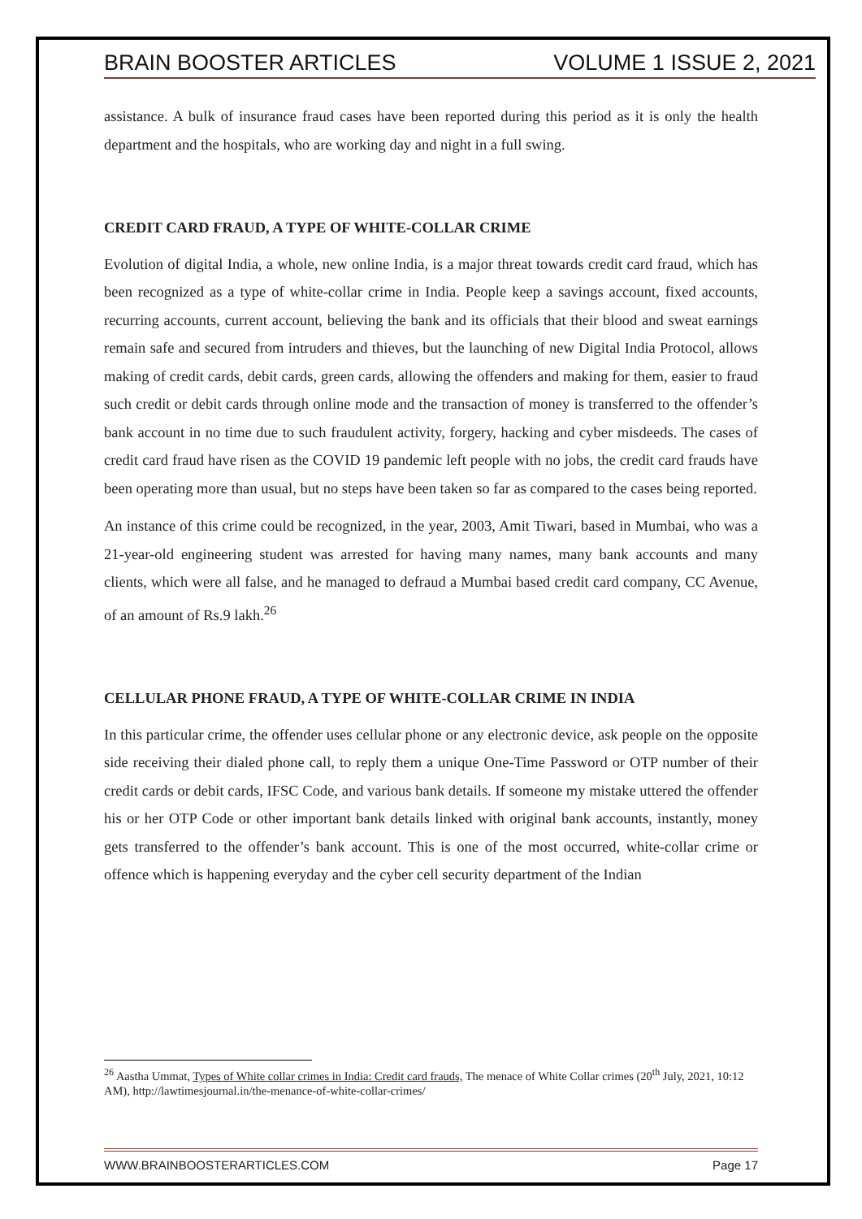BRAIN BOOSTER ARTICLES VOLUME 1 ISSUE 2, 2021
assistance. A bulk of insurance fraud cases have been reported during this period as it is only the health department and the hospitals, who are working day and night in a full swing.
CREDIT CARD FRAUD, A TYPE OF WHITE-COLLAR CRIME
Evolution of digital India, a whole, new online India, is a major threat towards credit card fraud, which has been recognized as a type of white-collar crime in India. People keep a savings account, fixed accounts, recurring accounts, current account, believing the bank and its officials that their blood and sweat earnings remain safe and secured from intruders and thieves, but the launching of new Digital India Protocol, allows making of credit cards, debit cards, green cards, allowing the offenders and making for them, easier to fraud such credit or debit cards through online mode and the transaction of money is transferred to the offender’s bank account in no time due to such fraudulent activity, forgery, hacking and cyber misdeeds. The cases of credit card fraud have risen as the COVID 19 pandemic left people with no jobs, the credit card frauds have been operating more than usual, but no steps have been taken so far as compared to the cases being reported.
An instance of this crime could be recognized, in the year, 2003, Amit Tiwari, based in Mumbai, who was a 21-year-old engineering student was arrested for having many names, many bank accounts and many clients, which were all false, and he managed to defraud a Mumbai based credit card company, CC Avenue, of an amount of Rs.9 lakh.<sup>26</sup>
CELLULAR PHONE FRAUD, A TYPE OF WHITE-COLLAR CRIME IN INDIA
In this particular crime, the offender uses cellular phone or any electronic device, ask people on the opposite side receiving their dialed phone call, to reply them a unique One-Time Password or OTP number of their credit cards or debit cards, IFSC Code, and various bank details. If someone my mistake uttered the offender his or her OTP Code or other important bank details linked with original bank accounts, instantly, money gets transferred to the offender’s bank account. This is one of the most occurred, white-collar crime or offence which is happening everyday and the cyber cell security department of the Indian
<sup>26</sup> Aastha Ummat, Types of White collar crimes in India: Credit card frauds, The menace of White Collar crimes (20<sup>th</sup> July, 2021, 10:12 AM), http://lawtimesjournal.in/the-menance-of-white-collar-crimes/
WWW.BRAINBOOSTERARTICLES.COM Page 17